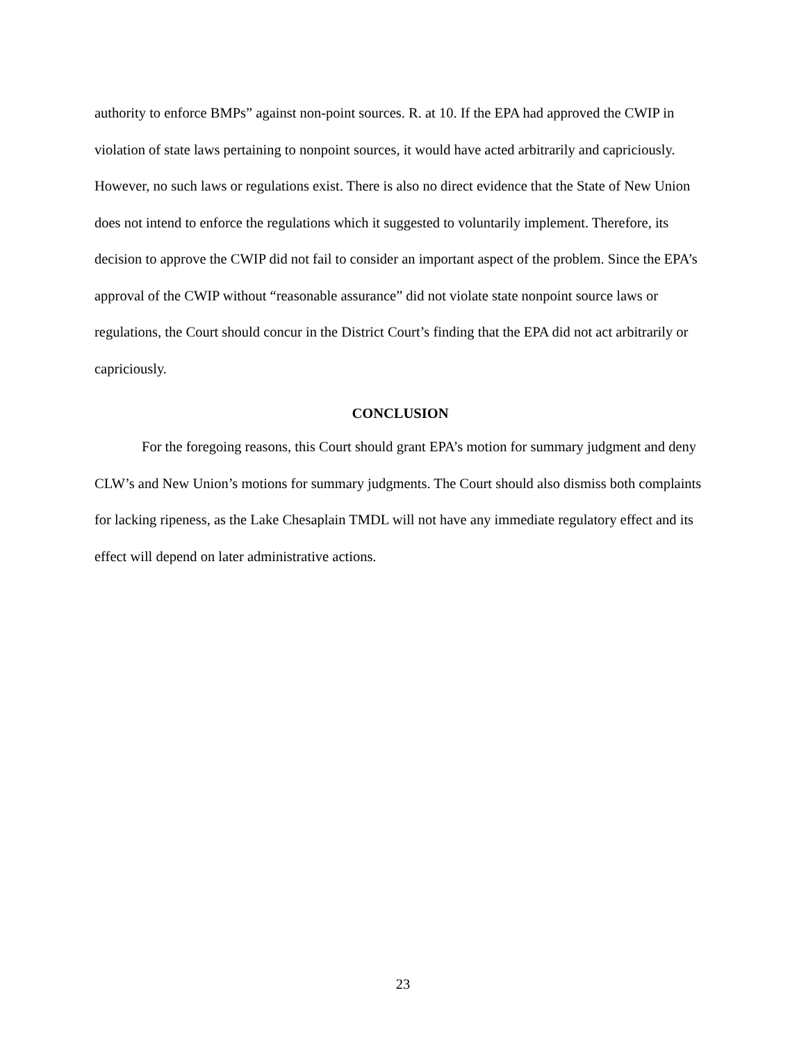authority to enforce BMPs” against non-point sources. R. at 10. If the EPA had approved the CWIP in violation of state laws pertaining to nonpoint sources, it would have acted arbitrarily and capriciously. However, no such laws or regulations exist. There is also no direct evidence that the State of New Union does not intend to enforce the regulations which it suggested to voluntarily implement. Therefore, its decision to approve the CWIP did not fail to consider an important aspect of the problem. Since the EPA’s approval of the CWIP without “reasonable assurance” did not violate state nonpoint source laws or regulations, the Court should concur in the District Court’s finding that the EPA did not act arbitrarily or capriciously.
CONCLUSION
For the foregoing reasons, this Court should grant EPA’s motion for summary judgment and deny CLW’s and New Union’s motions for summary judgments. The Court should also dismiss both complaints for lacking ripeness, as the Lake Chesaplain TMDL will not have any immediate regulatory effect and its effect will depend on later administrative actions.
23